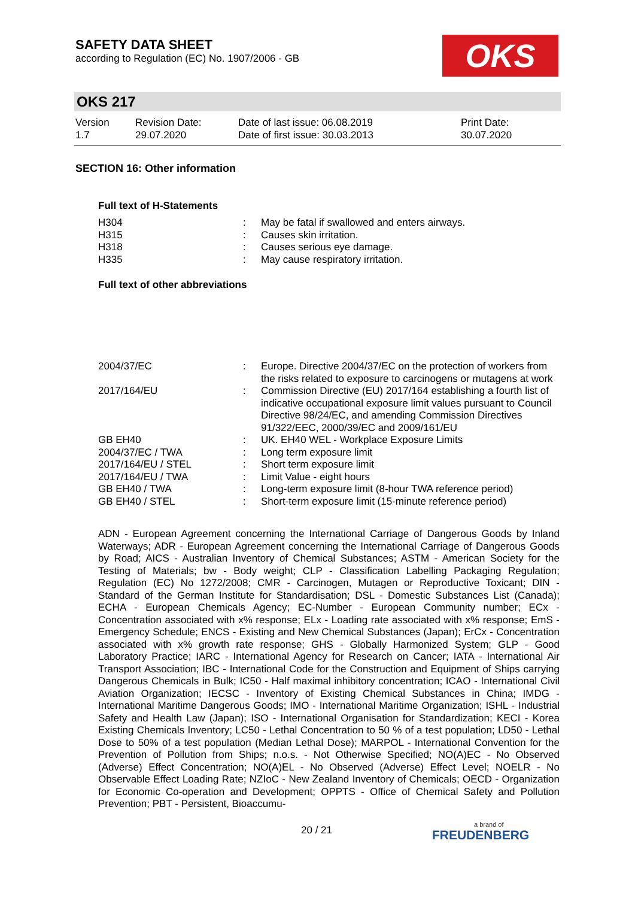SAFETY DATA SHEET
according to Regulation (EC) No. 1907/2006 - GB
OKS
OKS 217
Version
1.7
Revision Date:
29.07.2020
Date of last issue: 06.08.2019
Date of first issue: 30.03.2013
Print Date:
30.07.2020
SECTION 16: Other information
Full text of H-Statements
| H304 | : | May be fatal if swallowed and enters airways. |
| H315 | : | Causes skin irritation. |
| H318 | : | Causes serious eye damage. |
| H335 | : | May cause respiratory irritation. |
Full text of other abbreviations
| 2004/37/EC | : | Europe. Directive 2004/37/EC on the protection of workers from the risks related to exposure to carcinogens or mutagens at work |
| 2017/164/EU | : | Commission Directive (EU) 2017/164 establishing a fourth list of indicative occupational exposure limit values pursuant to Council Directive 98/24/EC, and amending Commission Directives 91/322/EEC, 2000/39/EC and 2009/161/EU |
| GB EH40 | : | UK. EH40 WEL - Workplace Exposure Limits |
| 2004/37/EC / TWA | : | Long term exposure limit |
| 2017/164/EU / STEL | : | Short term exposure limit |
| 2017/164/EU / TWA | : | Limit Value - eight hours |
| GB EH40 / TWA | : | Long-term exposure limit (8-hour TWA reference period) |
| GB EH40 / STEL | : | Short-term exposure limit (15-minute reference period) |
ADN - European Agreement concerning the International Carriage of Dangerous Goods by Inland Waterways; ADR - European Agreement concerning the International Carriage of Dangerous Goods by Road; AICS - Australian Inventory of Chemical Substances; ASTM - American Society for the Testing of Materials; bw - Body weight; CLP - Classification Labelling Packaging Regulation; Regulation (EC) No 1272/2008; CMR - Carcinogen, Mutagen or Reproductive Toxicant; DIN - Standard of the German Institute for Standardisation; DSL - Domestic Substances List (Canada); ECHA - European Chemicals Agency; EC-Number - European Community number; ECx - Concentration associated with x% response; ELx - Loading rate associated with x% response; EmS - Emergency Schedule; ENCS - Existing and New Chemical Substances (Japan); ErCx - Concentration associated with x% growth rate response; GHS - Globally Harmonized System; GLP - Good Laboratory Practice; IARC - International Agency for Research on Cancer; IATA - International Air Transport Association; IBC - International Code for the Construction and Equipment of Ships carrying Dangerous Chemicals in Bulk; IC50 - Half maximal inhibitory concentration; ICAO - International Civil Aviation Organization; IECSC - Inventory of Existing Chemical Substances in China; IMDG - International Maritime Dangerous Goods; IMO - International Maritime Organization; ISHL - Industrial Safety and Health Law (Japan); ISO - International Organisation for Standardization; KECI - Korea Existing Chemicals Inventory; LC50 - Lethal Concentration to 50 % of a test population; LD50 - Lethal Dose to 50% of a test population (Median Lethal Dose); MARPOL - International Convention for the Prevention of Pollution from Ships; n.o.s. - Not Otherwise Specified; NO(A)EC - No Observed (Adverse) Effect Concentration; NO(A)EL - No Observed (Adverse) Effect Level; NOELR - No Observable Effect Loading Rate; NZIoC - New Zealand Inventory of Chemicals; OECD - Organization for Economic Co-operation and Development; OPPTS - Office of Chemical Safety and Pollution Prevention; PBT - Persistent, Bioaccumu-
20 / 21 a brand of
FREUDENBERG